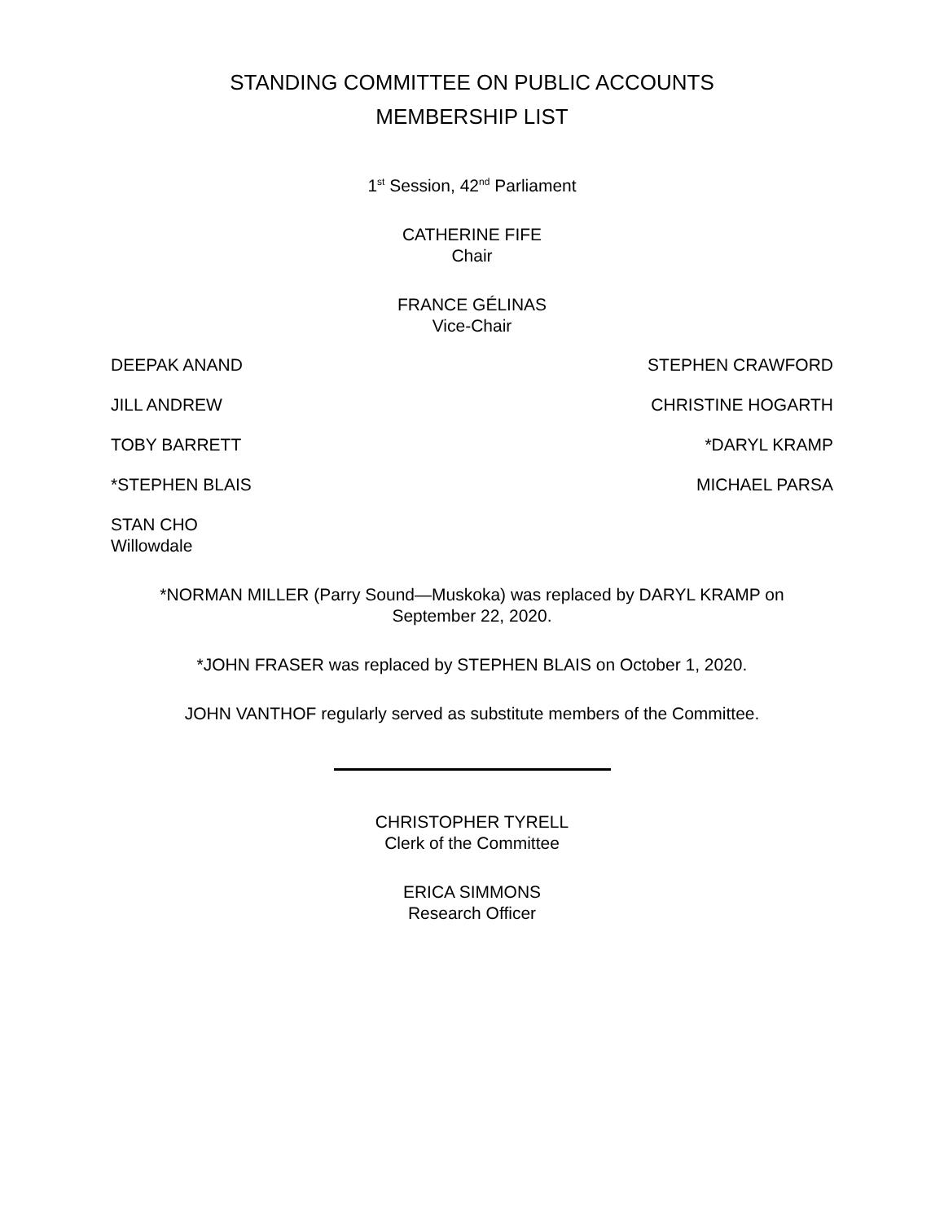STANDING COMMITTEE ON PUBLIC ACCOUNTS
MEMBERSHIP LIST
1<sup>st</sup> Session, 42<sup>nd</sup> Parliament
CATHERINE FIFE
Chair
FRANCE GÉLINAS
Vice-Chair
DEEPAK ANAND STEPHEN CRAWFORD
JILL ANDREW CHRISTINE HOGARTH
TOBY BARRETT *DARYL KRAMP
*STEPHEN BLAIS MICHAEL PARSA
STAN CHO
Willowdale
*NORMAN MILLER (Parry Sound—Muskoka) was replaced by DARYL KRAMP on
September 22, 2020.
*JOHN FRASER was replaced by STEPHEN BLAIS on October 1, 2020.
JOHN VANTHOF regularly served as substitute members of the Committee.
CHRISTOPHER TYRELL
Clerk of the Committee
ERICA SIMMONS
Research Officer